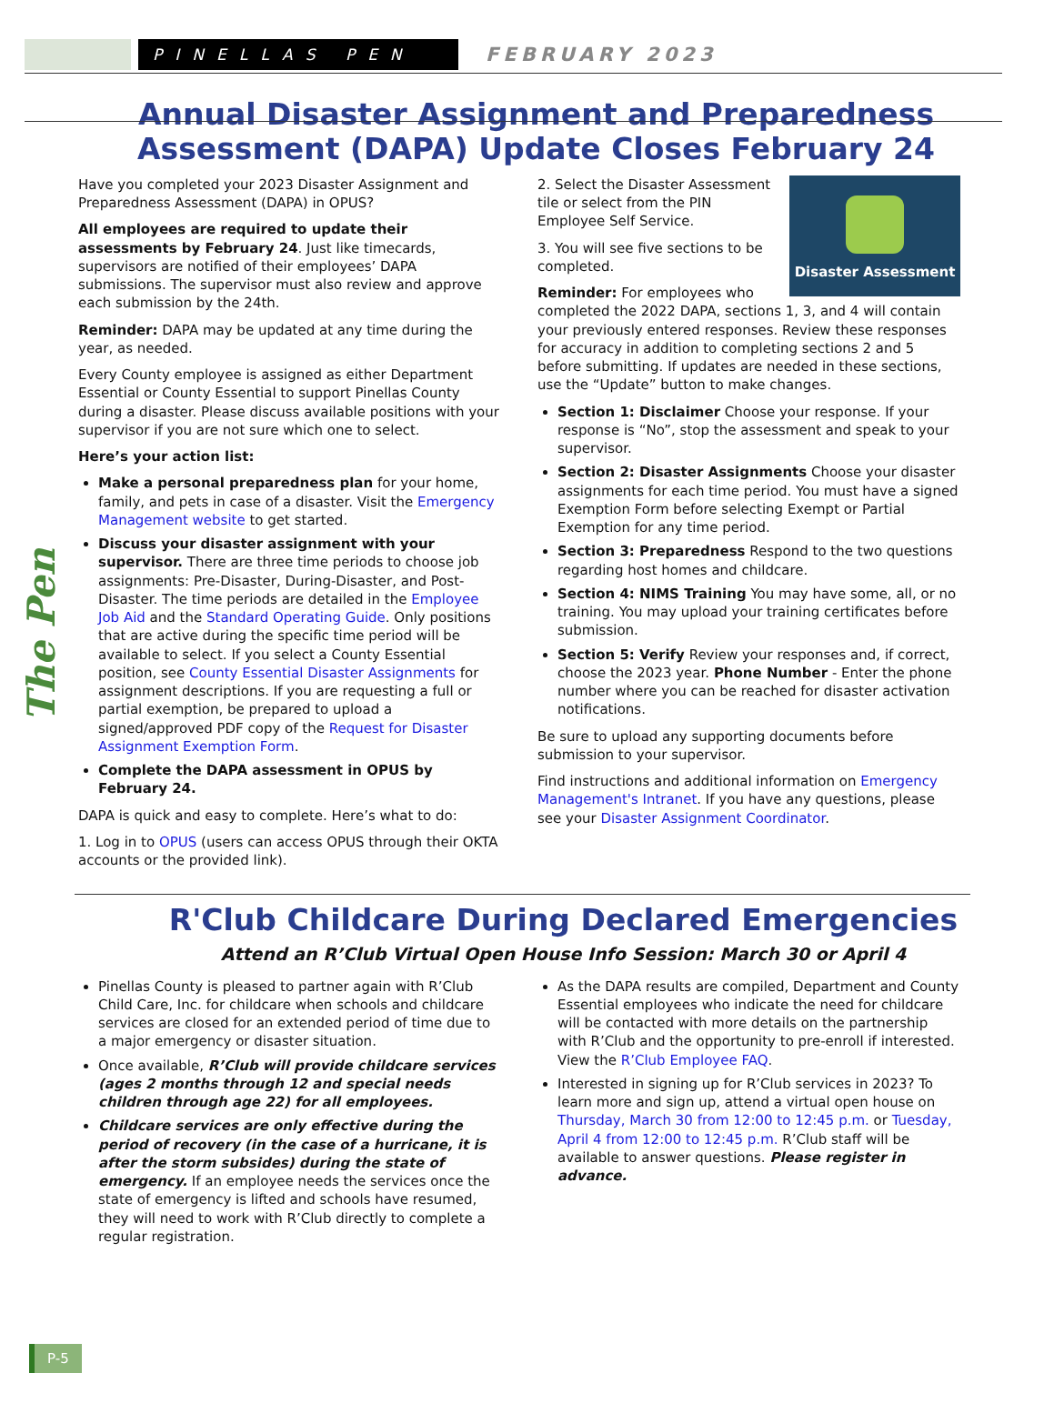PINELLAS PEN
FEBRUARY 2023
The Pen
Annual Disaster Assignment and Preparedness Assessment (DAPA) Update Closes February 24
Have you completed your 2023 Disaster Assignment and Preparedness Assessment (DAPA) in OPUS?
All employees are required to update their assessments by February 24. Just like timecards, supervisors are notified of their employees’ DAPA submissions. The supervisor must also review and approve each submission by the 24th.
Reminder: DAPA may be updated at any time during the year, as needed.
Every County employee is assigned as either Department Essential or County Essential to support Pinellas County during a disaster. Please discuss available positions with your supervisor if you are not sure which one to select.
Here’s your action list:
Make a personal preparedness plan for your home, family, and pets in case of a disaster. Visit the Emergency Management website to get started.
Discuss your disaster assignment with your supervisor. There are three time periods to choose job assignments: Pre-Disaster, During-Disaster, and Post-Disaster. The time periods are detailed in the Employee Job Aid and the Standard Operating Guide. Only positions that are active during the specific time period will be available to select. If you select a County Essential position, see County Essential Disaster Assignments for assignment descriptions. If you are requesting a full or partial exemption, be prepared to upload a signed/approved PDF copy of the Request for Disaster Assignment Exemption Form.
Complete the DAPA assessment in OPUS by February 24.
DAPA is quick and easy to complete. Here’s what to do:
1. Log in to OPUS (users can access OPUS through their OKTA accounts or the provided link).
Disaster Assessment
2. Select the Disaster Assessment tile or select from the PIN Employee Self Service.
3. You will see five sections to be completed.
Reminder: For employees who completed the 2022 DAPA, sections 1, 3, and 4 will contain your previously entered responses. Review these responses for accuracy in addition to completing sections 2 and 5 before submitting. If updates are needed in these sections, use the “Update” button to make changes.
Section 1: Disclaimer Choose your response. If your response is “No”, stop the assessment and speak to your supervisor.
Section 2: Disaster Assignments Choose your disaster assignments for each time period. You must have a signed Exemption Form before selecting Exempt or Partial Exemption for any time period.
Section 3: Preparedness Respond to the two questions regarding host homes and childcare.
Section 4: NIMS Training You may have some, all, or no training. You may upload your training certificates before submission.
Section 5: Verify Review your responses and, if correct, choose the 2023 year. Phone Number - Enter the phone number where you can be reached for disaster activation notifications.
Be sure to upload any supporting documents before submission to your supervisor.
Find instructions and additional information on Emergency Management's Intranet. If you have any questions, please see your Disaster Assignment Coordinator.
R'Club Childcare During Declared Emergencies
Attend an R’Club Virtual Open House Info Session: March 30 or April 4
Pinellas County is pleased to partner again with R’Club Child Care, Inc. for childcare when schools and childcare services are closed for an extended period of time due to a major emergency or disaster situation.
Once available, R’Club will provide childcare services (ages 2 months through 12 and special needs children through age 22) for all employees.
Childcare services are only effective during the period of recovery (in the case of a hurricane, it is after the storm subsides) during the state of emergency. If an employee needs the services once the state of emergency is lifted and schools have resumed, they will need to work with R’Club directly to complete a regular registration.
As the DAPA results are compiled, Department and County Essential employees who indicate the need for childcare will be contacted with more details on the partnership with R’Club and the opportunity to pre-enroll if interested. View the R’Club Employee FAQ.
Interested in signing up for R’Club services in 2023? To learn more and sign up, attend a virtual open house on Thursday, March 30 from 12:00 to 12:45 p.m. or Tuesday, April 4 from 12:00 to 12:45 p.m. R’Club staff will be available to answer questions. Please register in advance.
P-5